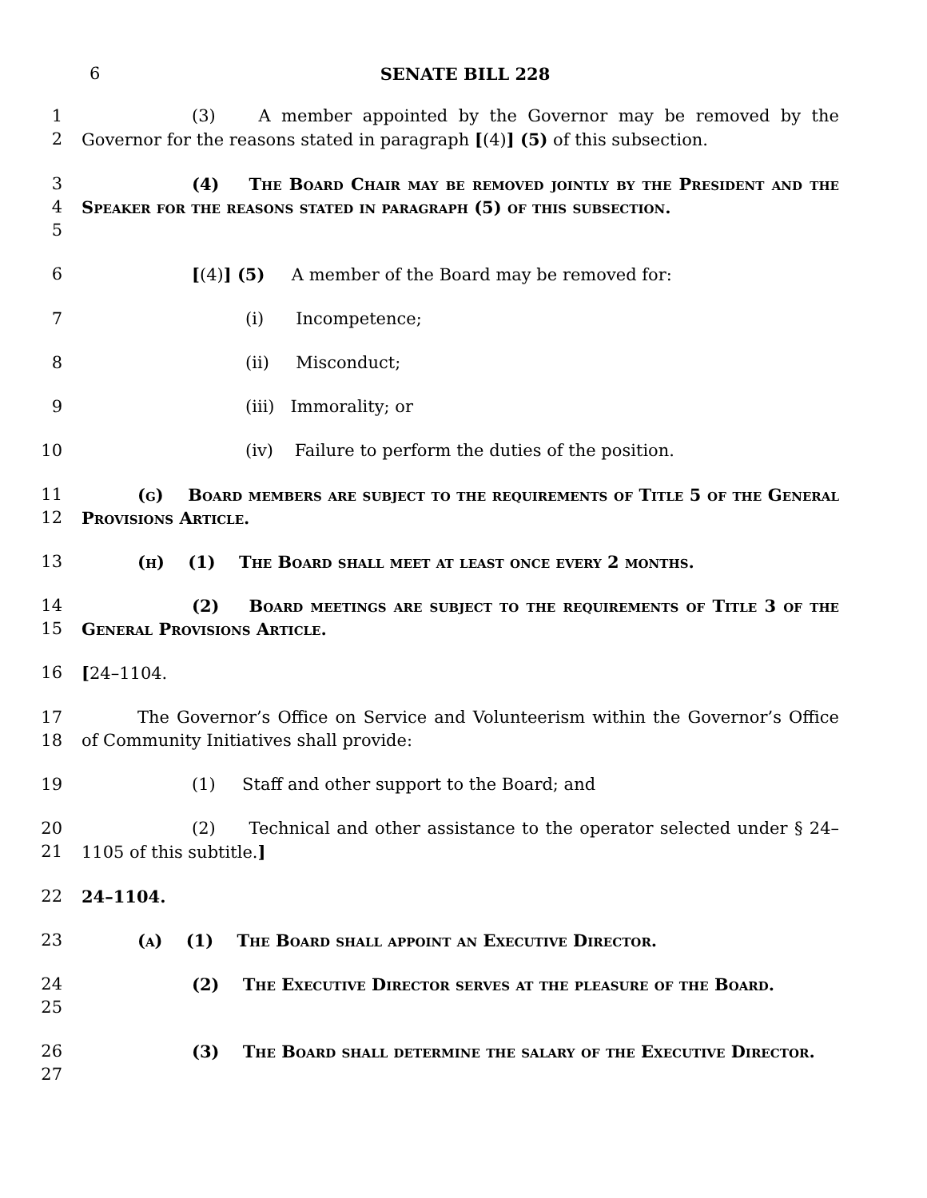6 SENATE BILL 228
1
2
(3) A member appointed by the Governor may be removed by the Governor for the reasons stated in paragraph [(4)] (5) of this subsection.
3
4
5
(4) The Board Chair may be removed jointly by the President and the Speaker for the reasons stated in paragraph (5) of this subsection.
6 [(4)] (5) A member of the Board may be removed for:
7 (i) Incompetence;
8 (ii) Misconduct;
9 (iii) Immorality; or
10 (iv) Failure to perform the duties of the position.
11
12
(g) Board members are subject to the requirements of Title 5 of the General Provisions Article.
13 (h) (1) The Board shall meet at least once every 2 months.
14
15
(2) Board meetings are subject to the requirements of Title 3 of the General Provisions Article.
16 [24–1104.
17
18
The Governor’s Office on Service and Volunteerism within the Governor’s Office of Community Initiatives shall provide:
19 (1) Staff and other support to the Board; and
20
21
(2) Technical and other assistance to the operator selected under § 24–1105 of this subtitle.]
22 24–1104.
23 (a) (1) The Board shall appoint an Executive Director.
24
25
(2) The Executive Director serves at the pleasure of the Board.
26
27
(3) The Board shall determine the salary of the Executive Director.